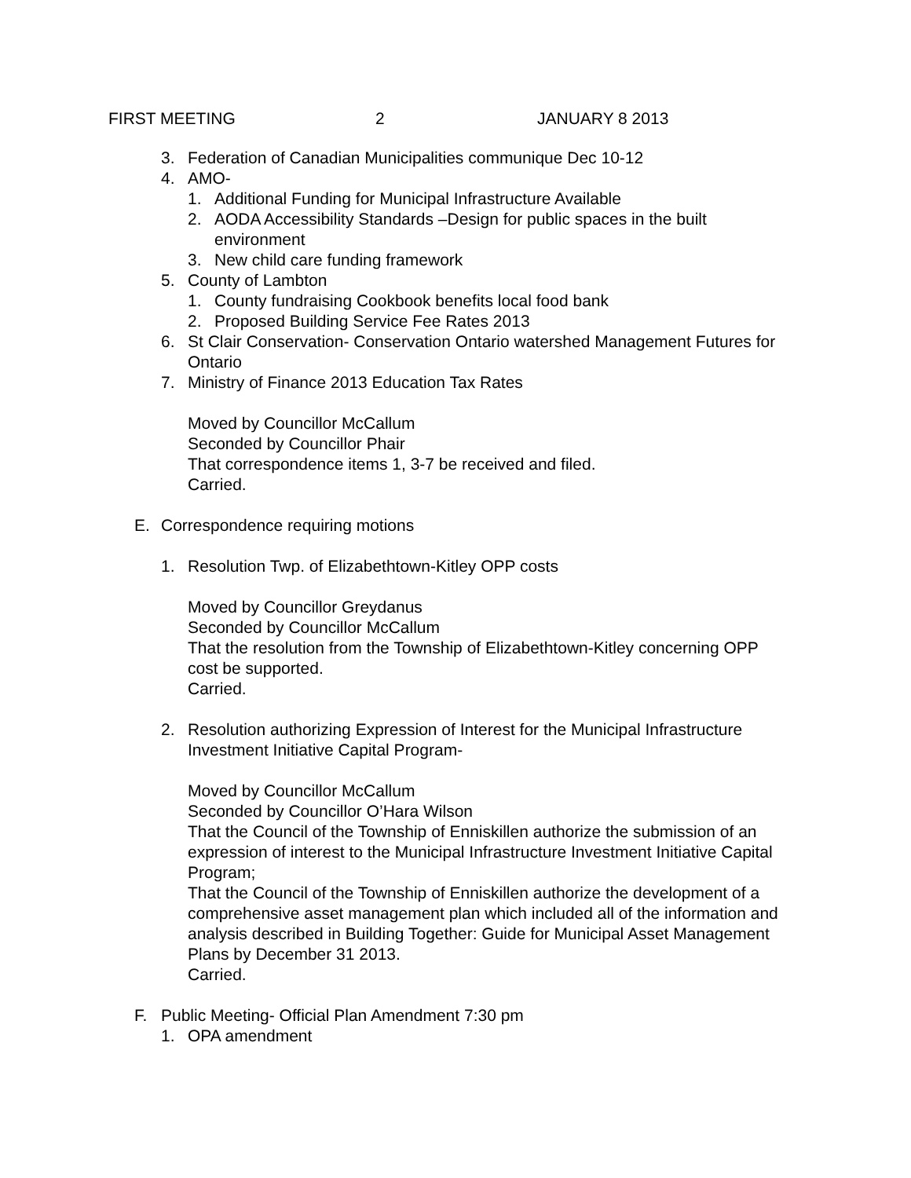FIRST MEETING 2 JANUARY 8 2013
3. Federation of Canadian Municipalities communique Dec 10-12
4. AMO-
1. Additional Funding for Municipal Infrastructure Available
2. AODA Accessibility Standards –Design for public spaces in the built environment
3. New child care funding framework
5. County of Lambton
1. County fundraising Cookbook benefits local food bank
2. Proposed Building Service Fee Rates 2013
6. St Clair Conservation- Conservation Ontario watershed Management Futures for Ontario
7. Ministry of Finance 2013 Education Tax Rates
Moved by Councillor McCallum
Seconded by Councillor Phair
That correspondence items 1, 3-7 be received and filed.
Carried.
E. Correspondence requiring motions
1. Resolution Twp. of Elizabethtown-Kitley OPP costs
Moved by Councillor Greydanus
Seconded by Councillor McCallum
That the resolution from the Township of Elizabethtown-Kitley concerning OPP cost be supported.
Carried.
2. Resolution authorizing Expression of Interest for the Municipal Infrastructure Investment Initiative Capital Program-
Moved by Councillor McCallum
Seconded by Councillor O’Hara Wilson
That the Council of the Township of Enniskillen authorize the submission of an expression of interest to the Municipal Infrastructure Investment Initiative Capital Program;
That the Council of the Township of Enniskillen authorize the development of a comprehensive asset management plan which included all of the information and analysis described in Building Together: Guide for Municipal Asset Management Plans by December 31 2013.
Carried.
F. Public Meeting- Official Plan Amendment 7:30 pm
1. OPA amendment